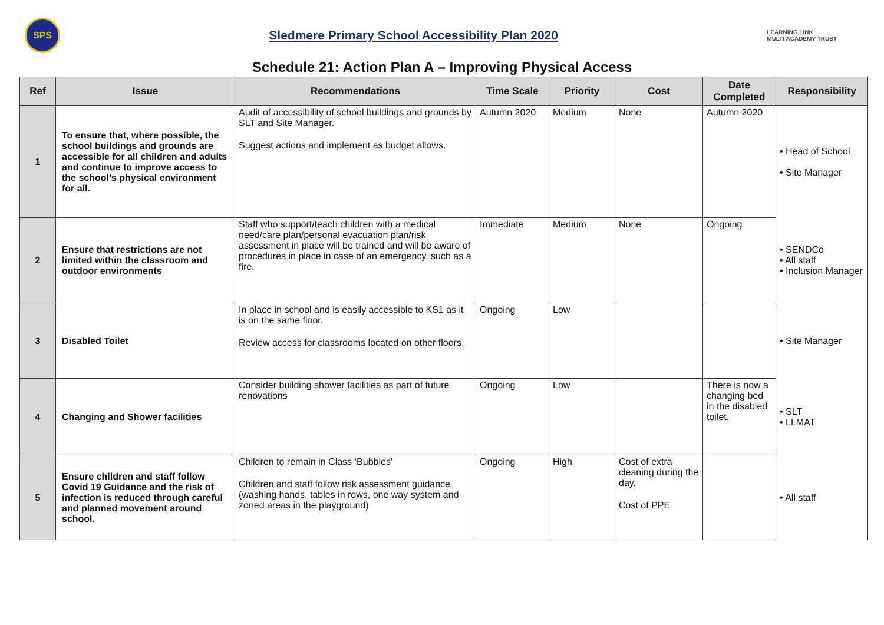SPS
Sledmere Primary School Accessibility Plan 2020
LEARNING LINK
MULTI ACADEMY TRUST
Schedule 21: Action Plan A – Improving Physical Access
| Ref | Issue | Recommendations | Time Scale | Priority | Cost | Date Completed | Responsibility |
| --- | --- | --- | --- | --- | --- | --- | --- |
| 1 | To ensure that, where possible, the school buildings and grounds are accessible for all children and adults and continue to improve access to the school’s physical environment for all. | Audit of accessibility of school buildings and grounds by SLT and Site Manager. Suggest actions and implement as budget allows. | Autumn 2020 | Medium | None | Autumn 2020 | • Head of School • Site Manager |
| 2 | Ensure that restrictions are not limited within the classroom and outdoor environments | Staff who support/teach children with a medical need/care plan/personal evacuation plan/risk assessment in place will be trained and will be aware of procedures in place in case of an emergency, such as a fire. | Immediate | Medium | None | Ongoing | • SENDCo • All staff • Inclusion Manager |
| 3 | Disabled Toilet | In place in school and is easily accessible to KS1 as it is on the same floor. Review access for classrooms located on other floors. | Ongoing | Low | | | • Site Manager |
| 4 | Changing and Shower facilities | Consider building shower facilities as part of future renovations | Ongoing | Low | | There is now a changing bed in the disabled toilet. | • SLT • LLMAT |
| 5 | Ensure children and staff follow Covid 19 Guidance and the risk of infection is reduced through careful and planned movement around school. | Children to remain in Class ‘Bubbles’ Children and staff follow risk assessment guidance (washing hands, tables in rows, one way system and zoned areas in the playground) | Ongoing | High | Cost of extra cleaning during the day. Cost of PPE | | • All staff |